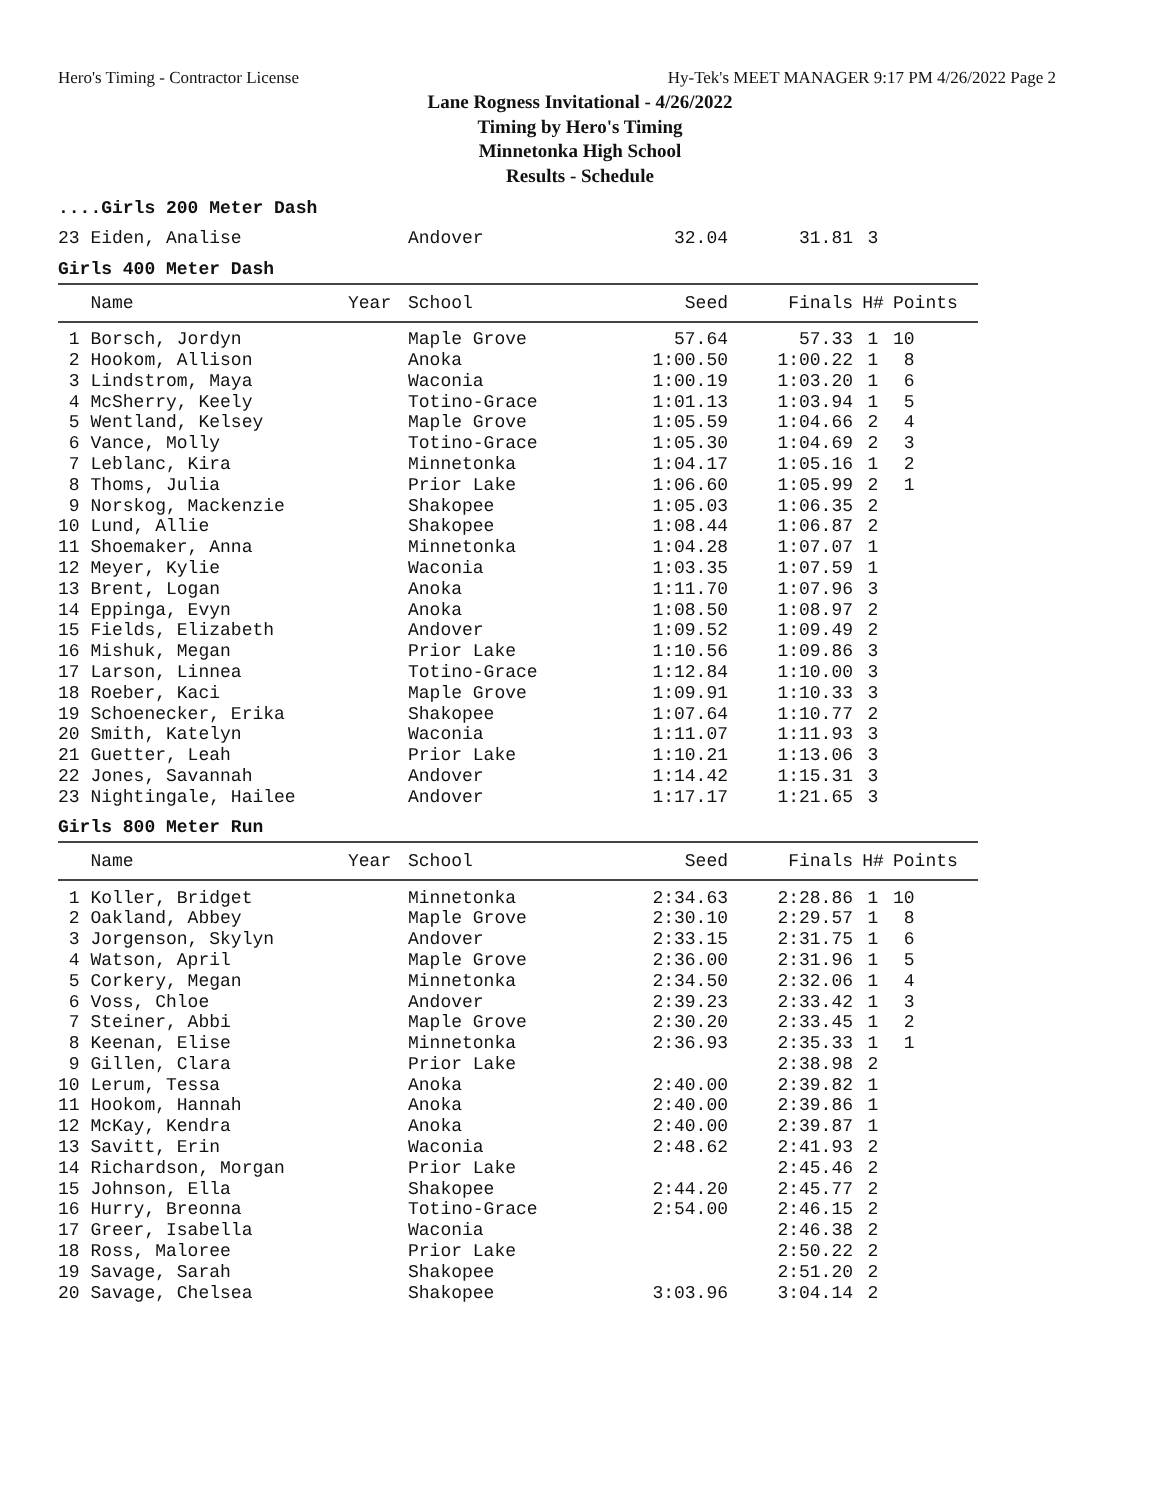Hero's Timing - Contractor License Hy-Tek's MEET MANAGER 9:17 PM 4/26/2022 Page 2
Lane Rogness Invitational - 4/26/2022
Timing by Hero's Timing
Minnetonka High School
Results - Schedule
....Girls 200 Meter Dash
| 23 Eiden, Analise | Andover | 32.04 | 31.81 | 3 | |
Girls 400 Meter Dash
| Name | Year | School | Seed | Finals | H# | Points |
| --- | --- | --- | --- | --- | --- | --- |
| 1 Borsch, Jordyn | | Maple Grove | 57.64 | 57.33 | 1 | 10 |
| 2 Hookom, Allison | | Anoka | 1:00.50 | 1:00.22 | 1 | 8 |
| 3 Lindstrom, Maya | | Waconia | 1:00.19 | 1:03.20 | 1 | 6 |
| 4 McSherry, Keely | | Totino-Grace | 1:01.13 | 1:03.94 | 1 | 5 |
| 5 Wentland, Kelsey | | Maple Grove | 1:05.59 | 1:04.66 | 2 | 4 |
| 6 Vance, Molly | | Totino-Grace | 1:05.30 | 1:04.69 | 2 | 3 |
| 7 Leblanc, Kira | | Minnetonka | 1:04.17 | 1:05.16 | 1 | 2 |
| 8 Thoms, Julia | | Prior Lake | 1:06.60 | 1:05.99 | 2 | 1 |
| 9 Norskog, Mackenzie | | Shakopee | 1:05.03 | 1:06.35 | 2 | |
| 10 Lund, Allie | | Shakopee | 1:08.44 | 1:06.87 | 2 | |
| 11 Shoemaker, Anna | | Minnetonka | 1:04.28 | 1:07.07 | 1 | |
| 12 Meyer, Kylie | | Waconia | 1:03.35 | 1:07.59 | 1 | |
| 13 Brent, Logan | | Anoka | 1:11.70 | 1:07.96 | 3 | |
| 14 Eppinga, Evyn | | Anoka | 1:08.50 | 1:08.97 | 2 | |
| 15 Fields, Elizabeth | | Andover | 1:09.52 | 1:09.49 | 2 | |
| 16 Mishuk, Megan | | Prior Lake | 1:10.56 | 1:09.86 | 3 | |
| 17 Larson, Linnea | | Totino-Grace | 1:12.84 | 1:10.00 | 3 | |
| 18 Roeber, Kaci | | Maple Grove | 1:09.91 | 1:10.33 | 3 | |
| 19 Schoenecker, Erika | | Shakopee | 1:07.64 | 1:10.77 | 2 | |
| 20 Smith, Katelyn | | Waconia | 1:11.07 | 1:11.93 | 3 | |
| 21 Guetter, Leah | | Prior Lake | 1:10.21 | 1:13.06 | 3 | |
| 22 Jones, Savannah | | Andover | 1:14.42 | 1:15.31 | 3 | |
| 23 Nightingale, Hailee | | Andover | 1:17.17 | 1:21.65 | 3 | |
Girls 800 Meter Run
| Name | Year | School | Seed | Finals | H# | Points |
| --- | --- | --- | --- | --- | --- | --- |
| 1 Koller, Bridget | | Minnetonka | 2:34.63 | 2:28.86 | 1 | 10 |
| 2 Oakland, Abbey | | Maple Grove | 2:30.10 | 2:29.57 | 1 | 8 |
| 3 Jorgenson, Skylyn | | Andover | 2:33.15 | 2:31.75 | 1 | 6 |
| 4 Watson, April | | Maple Grove | 2:36.00 | 2:31.96 | 1 | 5 |
| 5 Corkery, Megan | | Minnetonka | 2:34.50 | 2:32.06 | 1 | 4 |
| 6 Voss, Chloe | | Andover | 2:39.23 | 2:33.42 | 1 | 3 |
| 7 Steiner, Abbi | | Maple Grove | 2:30.20 | 2:33.45 | 1 | 2 |
| 8 Keenan, Elise | | Minnetonka | 2:36.93 | 2:35.33 | 1 | 1 |
| 9 Gillen, Clara | | Prior Lake | | 2:38.98 | 2 | |
| 10 Lerum, Tessa | | Anoka | 2:40.00 | 2:39.82 | 1 | |
| 11 Hookom, Hannah | | Anoka | 2:40.00 | 2:39.86 | 1 | |
| 12 McKay, Kendra | | Anoka | 2:40.00 | 2:39.87 | 1 | |
| 13 Savitt, Erin | | Waconia | 2:48.62 | 2:41.93 | 2 | |
| 14 Richardson, Morgan | | Prior Lake | | 2:45.46 | 2 | |
| 15 Johnson, Ella | | Shakopee | 2:44.20 | 2:45.77 | 2 | |
| 16 Hurry, Breonna | | Totino-Grace | 2:54.00 | 2:46.15 | 2 | |
| 17 Greer, Isabella | | Waconia | | 2:46.38 | 2 | |
| 18 Ross, Maloree | | Prior Lake | | 2:50.22 | 2 | |
| 19 Savage, Sarah | | Shakopee | | 2:51.20 | 2 | |
| 20 Savage, Chelsea | | Shakopee | 3:03.96 | 3:04.14 | 2 | |